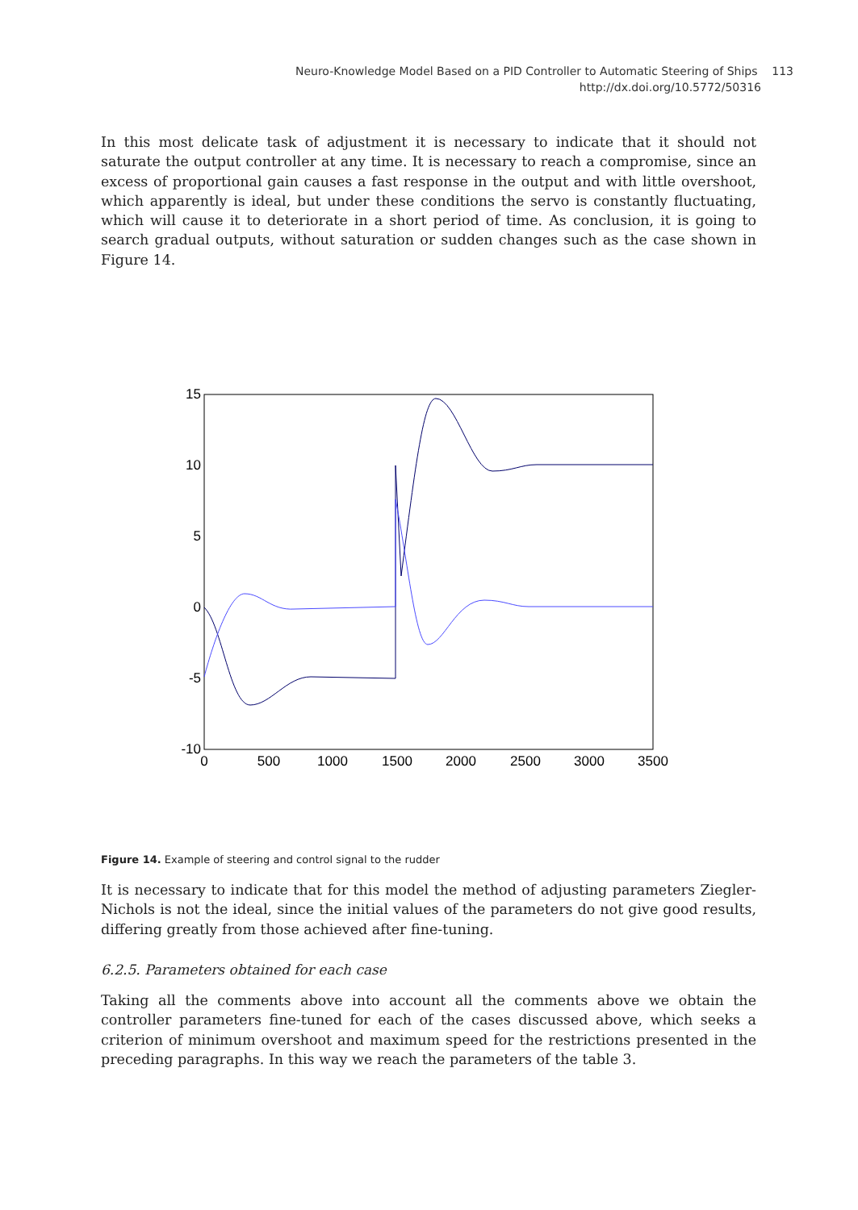Neuro-Knowledge Model Based on a PID Controller to Automatic Steering of Ships 113
http://dx.doi.org/10.5772/50316
In this most delicate task of adjustment it is necessary to indicate that it should not saturate the output controller at any time. It is necessary to reach a compromise, since an excess of proportional gain causes a fast response in the output and with little overshoot, which apparently is ideal, but under these conditions the servo is constantly fluctuating, which will cause it to deteriorate in a short period of time. As conclusion, it is going to search gradual outputs, without saturation or sudden changes such as the case shown in Figure 14.
15
10
5
0
-5
-10
0
500
1000
1500
2000
2500
3000
3500
Figure 14. Example of steering and control signal to the rudder
It is necessary to indicate that for this model the method of adjusting parameters Ziegler-Nichols is not the ideal, since the initial values of the parameters do not give good results, differing greatly from those achieved after fine-tuning.
6.2.5. Parameters obtained for each case
Taking all the comments above into account all the comments above we obtain the controller parameters fine-tuned for each of the cases discussed above, which seeks a criterion of minimum overshoot and maximum speed for the restrictions presented in the preceding paragraphs. In this way we reach the parameters of the table 3.